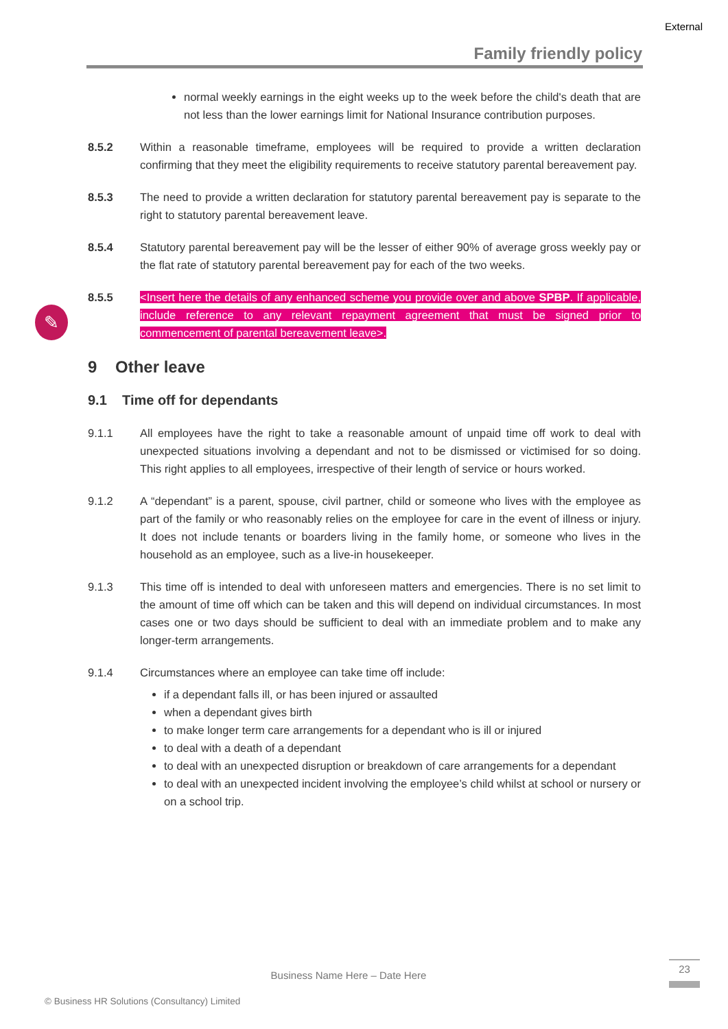External
Family friendly policy
✎
normal weekly earnings in the eight weeks up to the week before the child's death that are not less than the lower earnings limit for National Insurance contribution purposes.
8.5.2 Within a reasonable timeframe, employees will be required to provide a written declaration confirming that they meet the eligibility requirements to receive statutory parental bereavement pay.
8.5.3 The need to provide a written declaration for statutory parental bereavement pay is separate to the right to statutory parental bereavement leave.
8.5.4 Statutory parental bereavement pay will be the lesser of either 90% of average gross weekly pay or the flat rate of statutory parental bereavement pay for each of the two weeks.
8.5.5 <Insert here the details of any enhanced scheme you provide over and above SPBP. If applicable, include reference to any relevant repayment agreement that must be signed prior to commencement of parental bereavement leave>.
9 Other leave
9.1 Time off for dependants
9.1.1 All employees have the right to take a reasonable amount of unpaid time off work to deal with unexpected situations involving a dependant and not to be dismissed or victimised for so doing. This right applies to all employees, irrespective of their length of service or hours worked.
9.1.2 A “dependant” is a parent, spouse, civil partner, child or someone who lives with the employee as part of the family or who reasonably relies on the employee for care in the event of illness or injury. It does not include tenants or boarders living in the family home, or someone who lives in the household as an employee, such as a live-in housekeeper.
9.1.3 This time off is intended to deal with unforeseen matters and emergencies. There is no set limit to the amount of time off which can be taken and this will depend on individual circumstances. In most cases one or two days should be sufficient to deal with an immediate problem and to make any longer-term arrangements.
9.1.4 Circumstances where an employee can take time off include:
if a dependant falls ill, or has been injured or assaulted
when a dependant gives birth
to make longer term care arrangements for a dependant who is ill or injured
to deal with a death of a dependant
to deal with an unexpected disruption or breakdown of care arrangements for a dependant
to deal with an unexpected incident involving the employee’s child whilst at school or nursery or on a school trip.
Business Name Here – Date Here
23
© Business HR Solutions (Consultancy) Limited